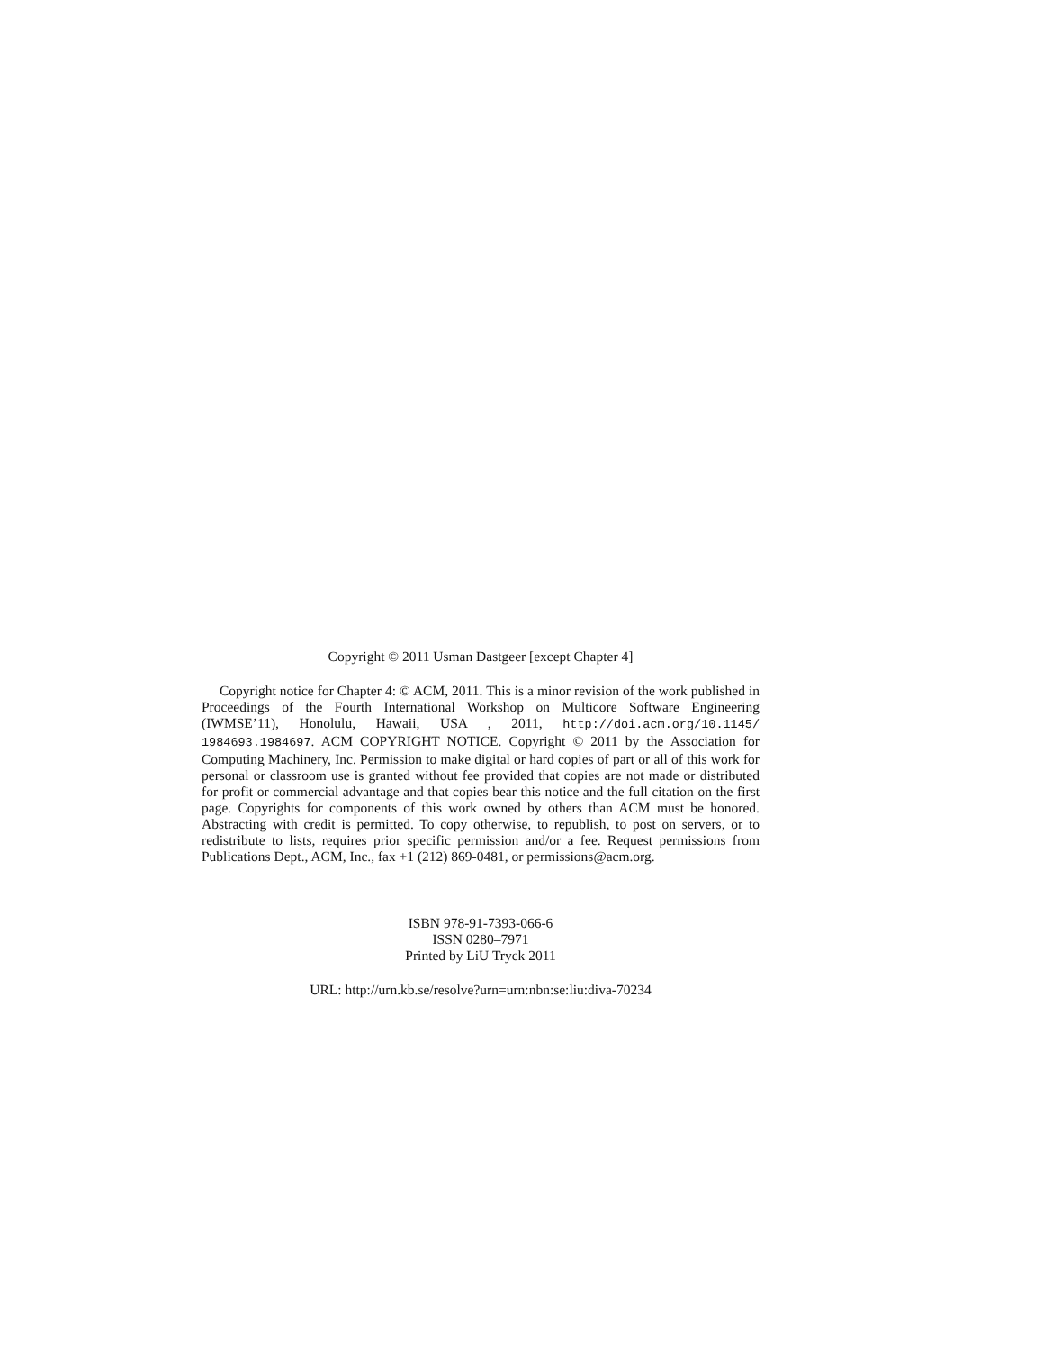Copyright © 2011 Usman Dastgeer [except Chapter 4]
Copyright notice for Chapter 4: © ACM, 2011. This is a minor revision of the work published in Proceedings of the Fourth International Workshop on Multicore Software Engineering (IWMSE’11), Honolulu, Hawaii, USA , 2011, http://doi.acm.org/10.1145/ 1984693.1984697. ACM COPYRIGHT NOTICE. Copyright © 2011 by the Association for Computing Machinery, Inc. Permission to make digital or hard copies of part or all of this work for personal or classroom use is granted without fee provided that copies are not made or distributed for profit or commercial advantage and that copies bear this notice and the full citation on the first page. Copyrights for components of this work owned by others than ACM must be honored. Abstracting with credit is permitted. To copy otherwise, to republish, to post on servers, or to redistribute to lists, requires prior specific permission and/or a fee. Request permissions from Publications Dept., ACM, Inc., fax +1 (212) 869-0481, or permissions@acm.org.
ISBN 978-91-7393-066-6
ISSN 0280–7971
Printed by LiU Tryck 2011
URL: http://urn.kb.se/resolve?urn=urn:nbn:se:liu:diva-70234